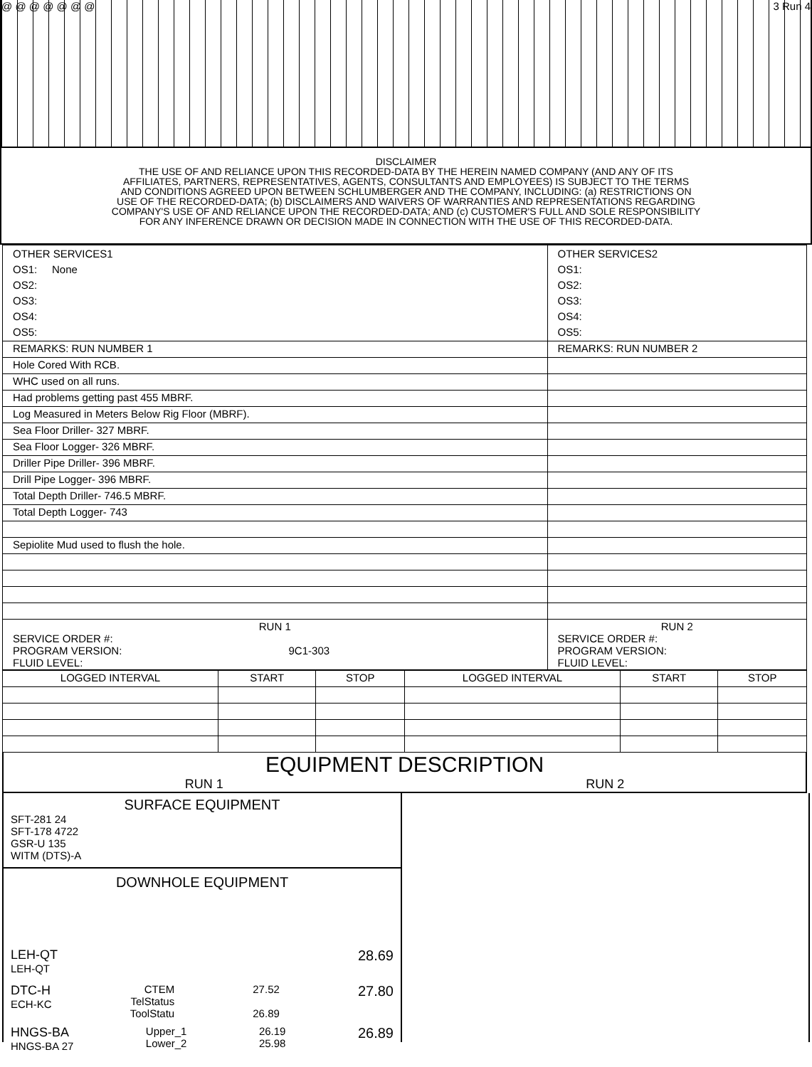@ @ @ @ @ @ @ 3 Run 4
DISCLAIMER
THE USE OF AND RELIANCE UPON THIS RECORDED-DATA BY THE HEREIN NAMED COMPANY (AND ANY OF ITS
AFFILIATES, PARTNERS, REPRESENTATIVES, AGENTS, CONSULTANTS AND EMPLOYEES) IS SUBJECT TO THE TERMS
AND CONDITIONS AGREED UPON BETWEEN SCHLUMBERGER AND THE COMPANY, INCLUDING: (a) RESTRICTIONS ON
USE OF THE RECORDED-DATA; (b) DISCLAIMERS AND WAIVERS OF WARRANTIES AND REPRESENTATIONS REGARDING
COMPANY'S USE OF AND RELIANCE UPON THE RECORDED-DATA; AND (c) CUSTOMER'S FULL AND SOLE RESPONSIBILITY
FOR ANY INFERENCE DRAWN OR DECISION MADE IN CONNECTION WITH THE USE OF THIS RECORDED-DATA.
| OTHER SERVICES1 OS1: None OS2: OS3: OS4: OS5: | OTHER SERVICES2 OS1: OS2: OS3: OS4: OS5: |
| REMARKS: RUN NUMBER 1 | REMARKS: RUN NUMBER 2 |
| Hole Cored With RCB. | |
| WHC used on all runs. | |
| Had problems getting past 455 MBRF. | |
| Log Measured in Meters Below Rig Floor (MBRF). | |
| Sea Floor Driller- 327 MBRF. | |
| Sea Floor Logger- 326 MBRF. | |
| Driller Pipe Driller- 396 MBRF. | |
| Drill Pipe Logger- 396 MBRF. | |
| Total Depth Driller- 746.5 MBRF. | |
| Total Depth Logger- 743 | |
| Sepiolite Mud used to flush the hole. | |
| RUN 1 SERVICE ORDER #: PROGRAM VERSION: 9C1-303 FLUID LEVEL: | RUN 2 SERVICE ORDER #: PROGRAM VERSION: FLUID LEVEL: |
| LOGGED INTERVAL | START | STOP | LOGGED INTERVAL | START | STOP |
EQUIPMENT DESCRIPTION
RUN 1 RUN 2
SURFACE EQUIPMENT
SFT-281 24
SFT-178 4722
GSR-U 135
WITM (DTS)-A
DOWNHOLE EQUIPMENT
LEH-QT
LEH-QT
28.69
DTC-H
ECH-KC
CTEM
TelStatus
ToolStatu
27.52
26.89
27.80
HNGS-BA
HNGS-BA 27
Upper_1
Lower_2
26.19
25.98
26.89